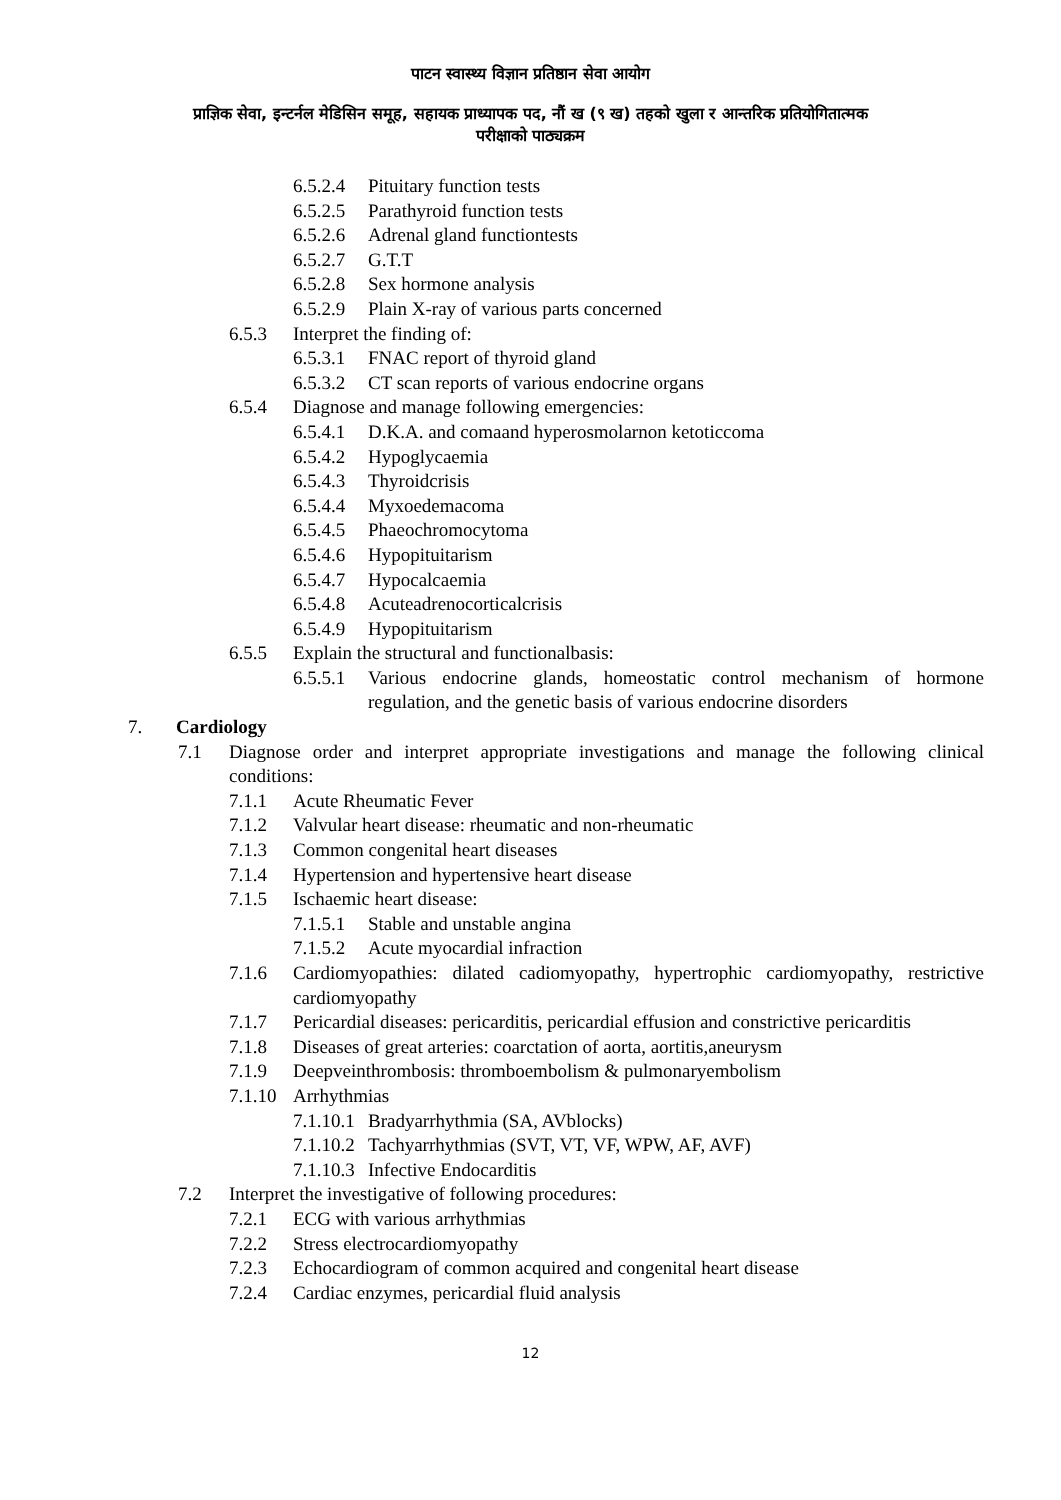पाटन स्वास्थ्य विज्ञान प्रतिष्ठान सेवा आयोग
प्राज्ञिक सेवा, इन्टर्नल मेडिसिन समूह, सहायक प्राध्यापक पद, नौं ख (९ ख) तहको खुला र आन्तरिक प्रतियोगितात्मक
परीक्षाको पाठ्यक्रम
6.5.2.4 Pituitary function tests
6.5.2.5 Parathyroid function tests
6.5.2.6 Adrenal gland functiontests
6.5.2.7 G.T.T
6.5.2.8 Sex hormone analysis
6.5.2.9 Plain X-ray of various parts concerned
6.5.3 Interpret the finding of:
6.5.3.1 FNAC report of thyroid gland
6.5.3.2 CT scan reports of various endocrine organs
6.5.4 Diagnose and manage following emergencies:
6.5.4.1 D.K.A. and comaand hyperosmolarnon ketoticcoma
6.5.4.2 Hypoglycaemia
6.5.4.3 Thyroidcrisis
6.5.4.4 Myxoedemacoma
6.5.4.5 Phaeochromocytoma
6.5.4.6 Hypopituitarism
6.5.4.7 Hypocalcaemia
6.5.4.8 Acuteadrenocorticalcrisis
6.5.4.9 Hypopituitarism
6.5.5 Explain the structural and functionalbasis:
6.5.5.1 Various endocrine glands, homeostatic control mechanism of hormone regulation, and the genetic basis of various endocrine disorders
7. Cardiology
7.1 Diagnose order and interpret appropriate investigations and manage the following clinical conditions:
7.1.1 Acute Rheumatic Fever
7.1.2 Valvular heart disease: rheumatic and non-rheumatic
7.1.3 Common congenital heart diseases
7.1.4 Hypertension and hypertensive heart disease
7.1.5 Ischaemic heart disease:
7.1.5.1 Stable and unstable angina
7.1.5.2 Acute myocardial infraction
7.1.6 Cardiomyopathies: dilated cadiomyopathy, hypertrophic cardiomyopathy, restrictive cardiomyopathy
7.1.7 Pericardial diseases: pericarditis, pericardial effusion and constrictive pericarditis
7.1.8 Diseases of great arteries: coarctation of aorta, aortitis,aneurysm
7.1.9 Deepveinthrombosis: thromboembolism & pulmonaryembolism
7.1.10 Arrhythmias
7.1.10.1 Bradyarrhythmia (SA, AVblocks)
7.1.10.2 Tachyarrhythmias (SVT, VT, VF, WPW, AF, AVF)
7.1.10.3 Infective Endocarditis
7.2 Interpret the investigative of following procedures:
7.2.1 ECG with various arrhythmias
7.2.2 Stress electrocardiomyopathy
7.2.3 Echocardiogram of common acquired and congenital heart disease
7.2.4 Cardiac enzymes, pericardial fluid analysis
12